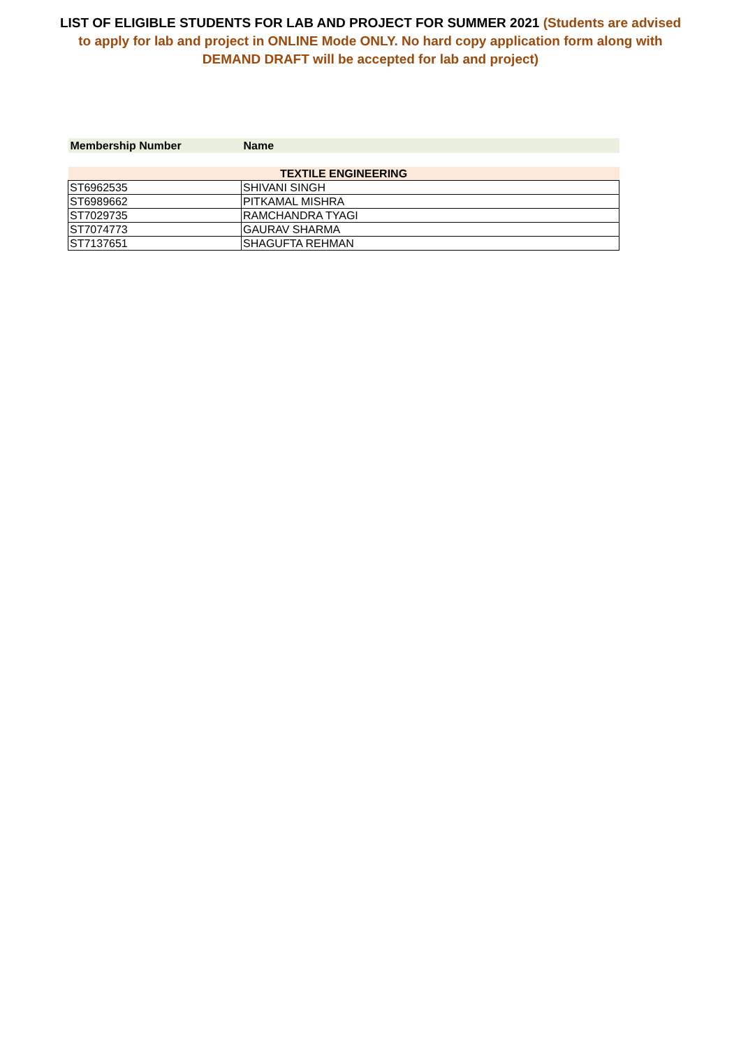LIST OF ELIGIBLE STUDENTS FOR LAB AND PROJECT FOR SUMMER 2021 (Students are advised to apply for lab and project in ONLINE Mode ONLY. No hard copy application form along with DEMAND DRAFT will be accepted for lab and project)
| Membership Number | Name |
| --- | --- |
| TEXTILE ENGINEERING | |
| ST6962535 | SHIVANI SINGH |
| ST6989662 | PITKAMAL MISHRA |
| ST7029735 | RAMCHANDRA TYAGI |
| ST7074773 | GAURAV SHARMA |
| ST7137651 | SHAGUFTA REHMAN |